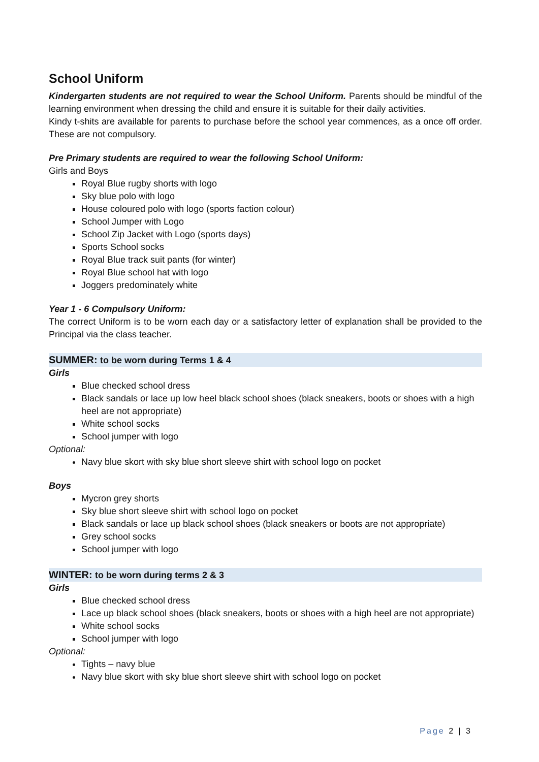School Uniform
Kindergarten students are not required to wear the School Uniform. Parents should be mindful of the learning environment when dressing the child and ensure it is suitable for their daily activities.
Kindy t-shits are available for parents to purchase before the school year commences, as a once off order. These are not compulsory.
Pre Primary students are required to wear the following School Uniform:
Girls and Boys
Royal Blue rugby shorts with logo
Sky blue polo with logo
House coloured polo with logo (sports faction colour)
School Jumper with Logo
School Zip Jacket with Logo (sports days)
Sports School socks
Royal Blue track suit pants (for winter)
Royal Blue school hat with logo
Joggers predominately white
Year 1 - 6 Compulsory Uniform:
The correct Uniform is to be worn each day or a satisfactory letter of explanation shall be provided to the Principal via the class teacher.
SUMMER: to be worn during Terms 1 & 4
Girls
Blue checked school dress
Black sandals or lace up low heel black school shoes (black sneakers, boots or shoes with a high heel are not appropriate)
White school socks
School jumper with logo
Optional:
Navy blue skort with sky blue short sleeve shirt with school logo on pocket
Boys
Mycron grey shorts
Sky blue short sleeve shirt with school logo on pocket
Black sandals or lace up black school shoes (black sneakers or boots are not appropriate)
Grey school socks
School jumper with logo
WINTER: to be worn during terms 2 & 3
Girls
Blue checked school dress
Lace up black school shoes (black sneakers, boots or shoes with a high heel are not appropriate)
White school socks
School jumper with logo
Optional:
Tights – navy blue
Navy blue skort with sky blue short sleeve shirt with school logo on pocket
Page 2 | 3